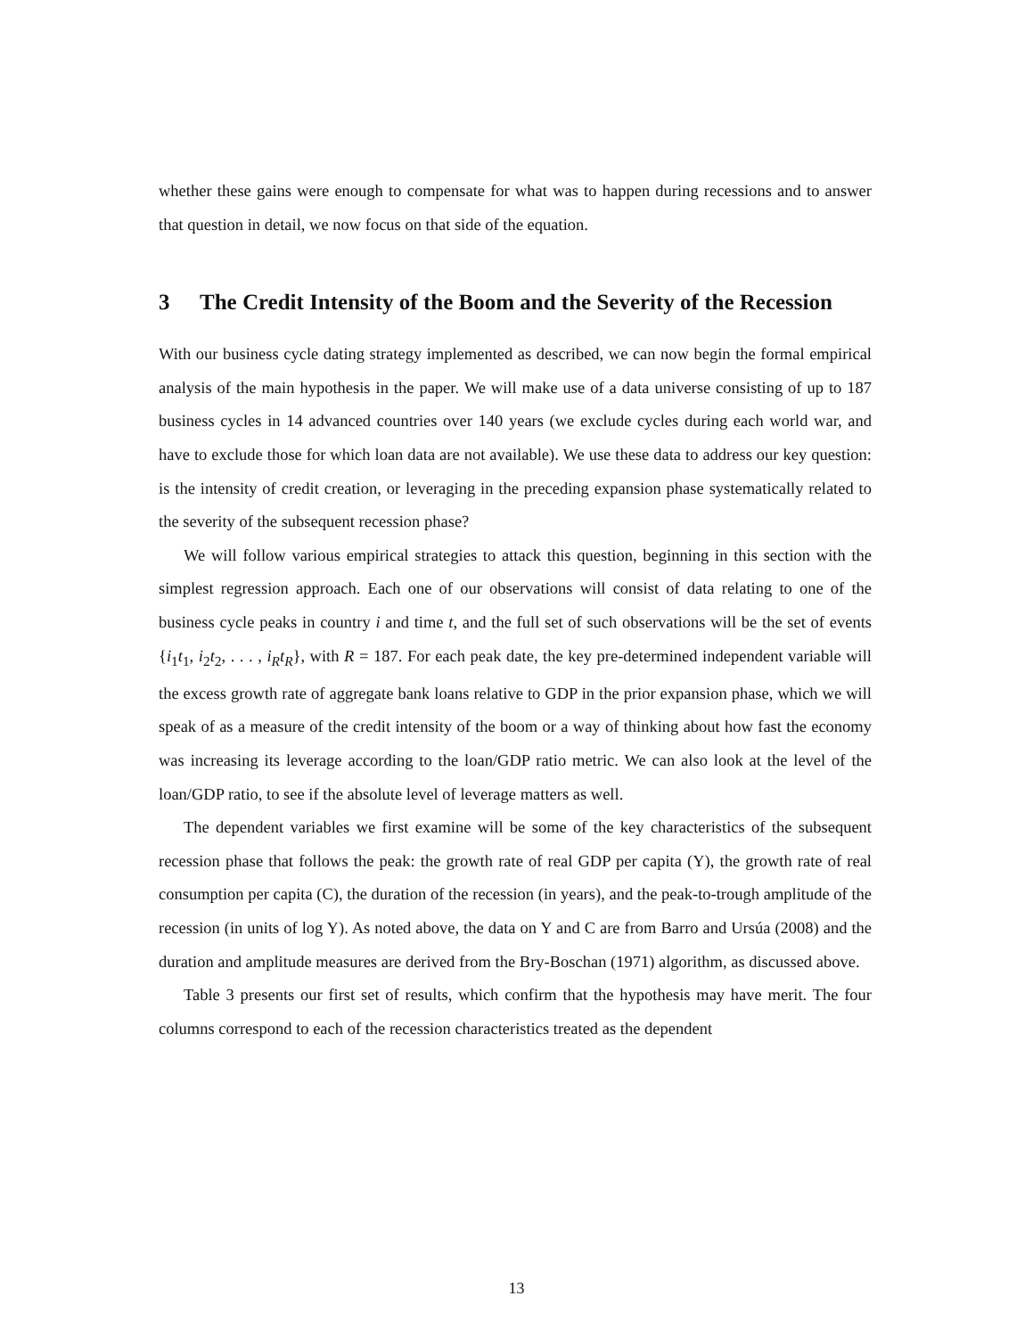whether these gains were enough to compensate for what was to happen during recessions and to answer that question in detail, we now focus on that side of the equation.
3 The Credit Intensity of the Boom and the Severity of the Recession
With our business cycle dating strategy implemented as described, we can now begin the formal empirical analysis of the main hypothesis in the paper. We will make use of a data universe consisting of up to 187 business cycles in 14 advanced countries over 140 years (we exclude cycles during each world war, and have to exclude those for which loan data are not available). We use these data to address our key question: is the intensity of credit creation, or leveraging in the preceding expansion phase systematically related to the severity of the subsequent recession phase?
We will follow various empirical strategies to attack this question, beginning in this section with the simplest regression approach. Each one of our observations will consist of data relating to one of the business cycle peaks in country i and time t, and the full set of such observations will be the set of events {i<sub>1</sub>t<sub>1</sub>, i<sub>2</sub>t<sub>2</sub>, . . . , i<sub>R</sub>t<sub>R</sub>}, with R = 187. For each peak date, the key pre-determined independent variable will the excess growth rate of aggregate bank loans relative to GDP in the prior expansion phase, which we will speak of as a measure of the credit intensity of the boom or a way of thinking about how fast the economy was increasing its leverage according to the loan/GDP ratio metric. We can also look at the level of the loan/GDP ratio, to see if the absolute level of leverage matters as well.
The dependent variables we first examine will be some of the key characteristics of the subsequent recession phase that follows the peak: the growth rate of real GDP per capita (Y), the growth rate of real consumption per capita (C), the duration of the recession (in years), and the peak-to-trough amplitude of the recession (in units of log Y). As noted above, the data on Y and C are from Barro and Ursúa (2008) and the duration and amplitude measures are derived from the Bry-Boschan (1971) algorithm, as discussed above.
Table 3 presents our first set of results, which confirm that the hypothesis may have merit. The four columns correspond to each of the recession characteristics treated as the dependent
13